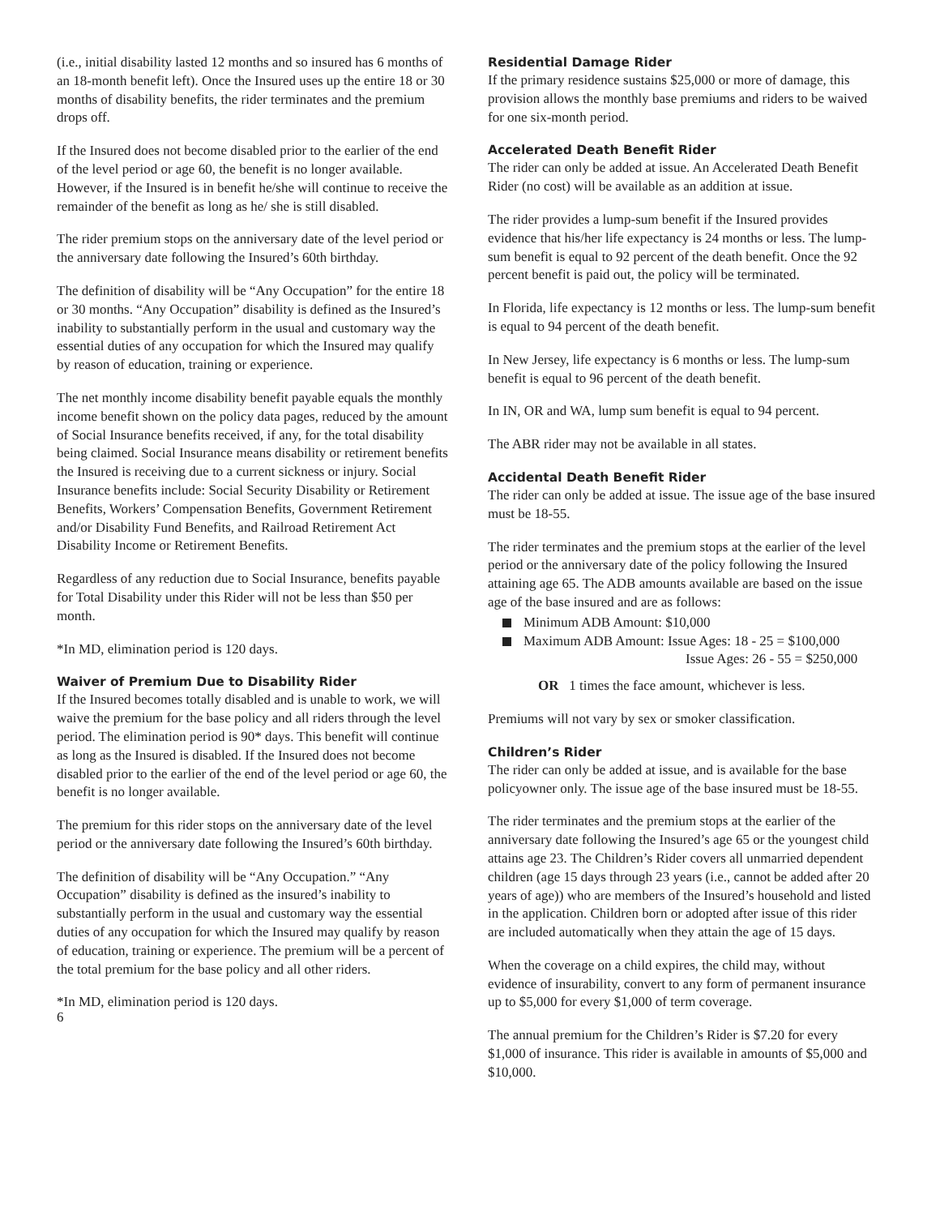(i.e., initial disability lasted 12 months and so insured has 6 months of an 18-month benefit left). Once the Insured uses up the entire 18 or 30 months of disability benefits, the rider terminates and the premium drops off.
If the Insured does not become disabled prior to the earlier of the end of the level period or age 60, the benefit is no longer available. However, if the Insured is in benefit he/she will continue to receive the remainder of the benefit as long as he/ she is still disabled.
The rider premium stops on the anniversary date of the level period or the anniversary date following the Insured’s 60th birthday.
The definition of disability will be “Any Occupation” for the entire 18 or 30 months. “Any Occupation” disability is defined as the Insured’s inability to substantially perform in the usual and customary way the essential duties of any occupation for which the Insured may qualify by reason of education, training or experience.
The net monthly income disability benefit payable equals the monthly income benefit shown on the policy data pages, reduced by the amount of Social Insurance benefits received, if any, for the total disability being claimed. Social Insurance means disability or retirement benefits the Insured is receiving due to a current sickness or injury. Social Insurance benefits include: Social Security Disability or Retirement Benefits, Workers’ Compensation Benefits, Government Retirement and/or Disability Fund Benefits, and Railroad Retirement Act Disability Income or Retirement Benefits.
Regardless of any reduction due to Social Insurance, benefits payable for Total Disability under this Rider will not be less than $50 per month.
*In MD, elimination period is 120 days.
Waiver of Premium Due to Disability Rider
If the Insured becomes totally disabled and is unable to work, we will waive the premium for the base policy and all riders through the level period. The elimination period is 90* days. This benefit will continue as long as the Insured is disabled. If the Insured does not become disabled prior to the earlier of the end of the level period or age 60, the benefit is no longer available.
The premium for this rider stops on the anniversary date of the level period or the anniversary date following the Insured’s 60th birthday.
The definition of disability will be “Any Occupation.” “Any Occupation” disability is defined as the insured’s inability to substantially perform in the usual and customary way the essential duties of any occupation for which the Insured may qualify by reason of education, training or experience. The premium will be a percent of the total premium for the base policy and all other riders.
*In MD, elimination period is 120 days.
6
Residential Damage Rider
If the primary residence sustains $25,000 or more of damage, this provision allows the monthly base premiums and riders to be waived for one six-month period.
Accelerated Death Benefit Rider
The rider can only be added at issue. An Accelerated Death Benefit Rider (no cost) will be available as an addition at issue.
The rider provides a lump-sum benefit if the Insured provides evidence that his/her life expectancy is 24 months or less. The lump-sum benefit is equal to 92 percent of the death benefit. Once the 92 percent benefit is paid out, the policy will be terminated.
In Florida, life expectancy is 12 months or less. The lump-sum benefit is equal to 94 percent of the death benefit.
In New Jersey, life expectancy is 6 months or less. The lump-sum benefit is equal to 96 percent of the death benefit.
In IN, OR and WA, lump sum benefit is equal to 94 percent.
The ABR rider may not be available in all states.
Accidental Death Benefit Rider
The rider can only be added at issue. The issue age of the base insured must be 18-55.
The rider terminates and the premium stops at the earlier of the level period or the anniversary date of the policy following the Insured attaining age 65. The ADB amounts available are based on the issue age of the base insured and are as follows:
Minimum ADB Amount: $10,000
Maximum ADB Amount: Issue Ages: 18 - 25 = $100,000
Issue Ages: 26 - 55 = $250,000
OR 1 times the face amount, whichever is less.
Premiums will not vary by sex or smoker classification.
Children’s Rider
The rider can only be added at issue, and is available for the base policyowner only. The issue age of the base insured must be 18-55.
The rider terminates and the premium stops at the earlier of the anniversary date following the Insured’s age 65 or the youngest child attains age 23. The Children’s Rider covers all unmarried dependent children (age 15 days through 23 years (i.e., cannot be added after 20 years of age)) who are members of the Insured’s household and listed in the application. Children born or adopted after issue of this rider are included automatically when they attain the age of 15 days.
When the coverage on a child expires, the child may, without evidence of insurability, convert to any form of permanent insurance up to $5,000 for every $1,000 of term coverage.
The annual premium for the Children’s Rider is $7.20 for every $1,000 of insurance. This rider is available in amounts of $5,000 and $10,000.